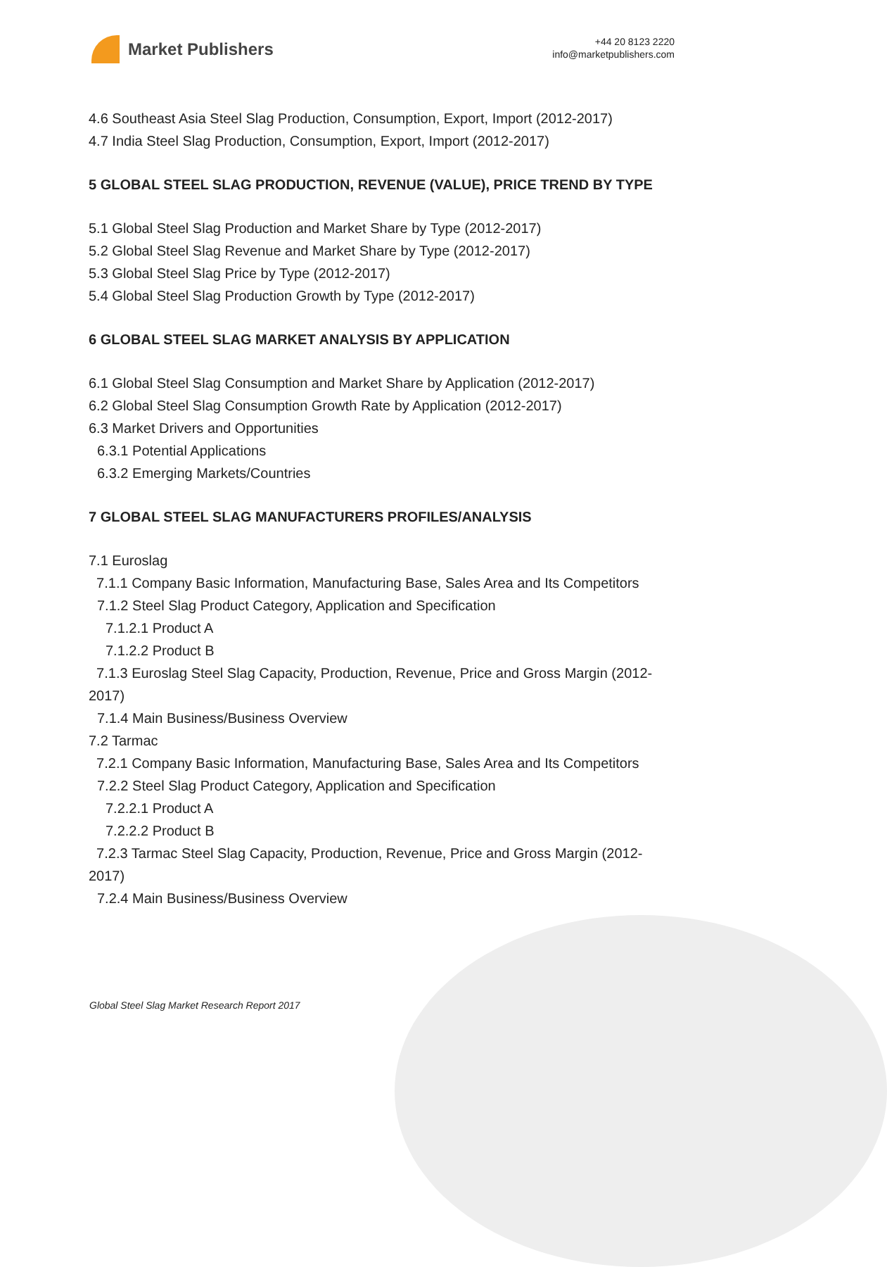Market Publishers
+44 20 8123 2220
info@marketpublishers.com
4.6 Southeast Asia Steel Slag Production, Consumption, Export, Import (2012-2017)
4.7 India Steel Slag Production, Consumption, Export, Import (2012-2017)
5 GLOBAL STEEL SLAG PRODUCTION, REVENUE (VALUE), PRICE TREND BY TYPE
5.1 Global Steel Slag Production and Market Share by Type (2012-2017)
5.2 Global Steel Slag Revenue and Market Share by Type (2012-2017)
5.3 Global Steel Slag Price by Type (2012-2017)
5.4 Global Steel Slag Production Growth by Type (2012-2017)
6 GLOBAL STEEL SLAG MARKET ANALYSIS BY APPLICATION
6.1 Global Steel Slag Consumption and Market Share by Application (2012-2017)
6.2 Global Steel Slag Consumption Growth Rate by Application (2012-2017)
6.3 Market Drivers and Opportunities
6.3.1 Potential Applications
6.3.2 Emerging Markets/Countries
7 GLOBAL STEEL SLAG MANUFACTURERS PROFILES/ANALYSIS
7.1 Euroslag
7.1.1 Company Basic Information, Manufacturing Base, Sales Area and Its Competitors
7.1.2 Steel Slag Product Category, Application and Specification
7.1.2.1 Product A
7.1.2.2 Product B
7.1.3 Euroslag Steel Slag Capacity, Production, Revenue, Price and Gross Margin (2012-2017)
7.1.4 Main Business/Business Overview
7.2 Tarmac
7.2.1 Company Basic Information, Manufacturing Base, Sales Area and Its Competitors
7.2.2 Steel Slag Product Category, Application and Specification
7.2.2.1 Product A
7.2.2.2 Product B
7.2.3 Tarmac Steel Slag Capacity, Production, Revenue, Price and Gross Margin (2012-2017)
7.2.4 Main Business/Business Overview
Global Steel Slag Market Research Report 2017